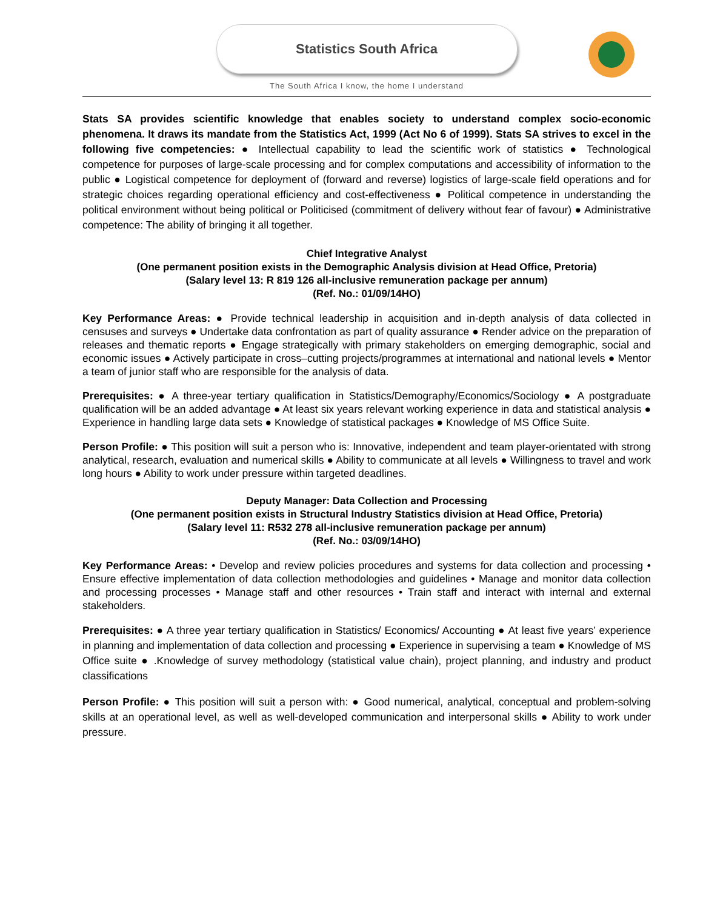Statistics South Africa
The South Africa I know, the home I understand
Stats SA provides scientific knowledge that enables society to understand complex socio-economic phenomena. It draws its mandate from the Statistics Act, 1999 (Act No 6 of 1999). Stats SA strives to excel in the following five competencies: ● Intellectual capability to lead the scientific work of statistics ● Technological competence for purposes of large-scale processing and for complex computations and accessibility of information to the public ● Logistical competence for deployment of (forward and reverse) logistics of large-scale field operations and for strategic choices regarding operational efficiency and cost-effectiveness ● Political competence in understanding the political environment without being political or Politicised (commitment of delivery without fear of favour) ● Administrative competence: The ability of bringing it all together.
Chief Integrative Analyst
(One permanent position exists in the Demographic Analysis division at Head Office, Pretoria)
(Salary level 13: R 819 126 all-inclusive remuneration package per annum)
(Ref. No.: 01/09/14HO)
Key Performance Areas: ● Provide technical leadership in acquisition and in-depth analysis of data collected in censuses and surveys ● Undertake data confrontation as part of quality assurance ● Render advice on the preparation of releases and thematic reports ● Engage strategically with primary stakeholders on emerging demographic, social and economic issues ● Actively participate in cross–cutting projects/programmes at international and national levels ● Mentor a team of junior staff who are responsible for the analysis of data.
Prerequisites: ● A three-year tertiary qualification in Statistics/Demography/Economics/Sociology ● A postgraduate qualification will be an added advantage ● At least six years relevant working experience in data and statistical analysis ● Experience in handling large data sets ● Knowledge of statistical packages ● Knowledge of MS Office Suite.
Person Profile: ● This position will suit a person who is: Innovative, independent and team player-orientated with strong analytical, research, evaluation and numerical skills ● Ability to communicate at all levels ● Willingness to travel and work long hours ● Ability to work under pressure within targeted deadlines.
Deputy Manager: Data Collection and Processing
(One permanent position exists in Structural Industry Statistics division at Head Office, Pretoria)
(Salary level 11: R532 278 all-inclusive remuneration package per annum)
(Ref. No.: 03/09/14HO)
Key Performance Areas: • Develop and review policies procedures and systems for data collection and processing • Ensure effective implementation of data collection methodologies and guidelines • Manage and monitor data collection and processing processes • Manage staff and other resources • Train staff and interact with internal and external stakeholders.
Prerequisites: ● A three year tertiary qualification in Statistics/ Economics/ Accounting ● At least five years’ experience in planning and implementation of data collection and processing ● Experience in supervising a team ● Knowledge of MS Office suite ● .Knowledge of survey methodology (statistical value chain), project planning, and industry and product classifications
Person Profile: ● This position will suit a person with: ● Good numerical, analytical, conceptual and problem-solving skills at an operational level, as well as well-developed communication and interpersonal skills ● Ability to work under pressure.